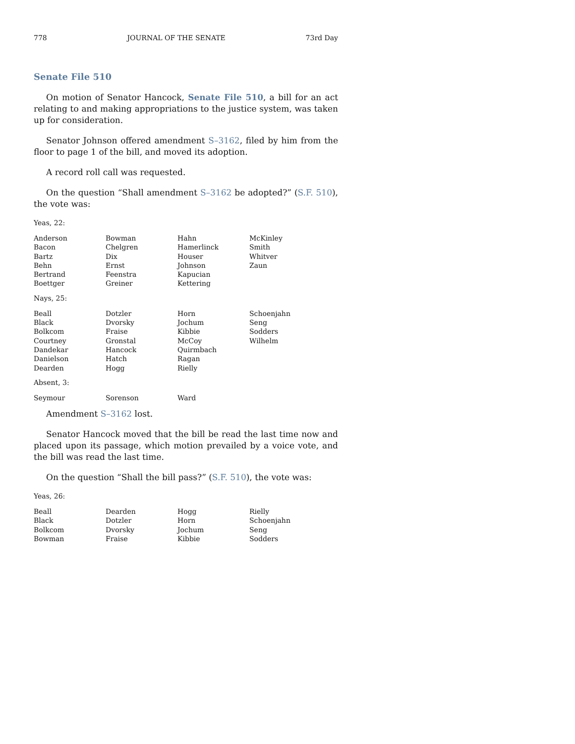778 JOURNAL OF THE SENATE 73rd Day
Senate File 510
On motion of Senator Hancock, Senate File 510, a bill for an act relating to and making appropriations to the justice system, was taken up for consideration.
Senator Johnson offered amendment S–3162, filed by him from the floor to page 1 of the bill, and moved its adoption.
A record roll call was requested.
On the question “Shall amendment S–3162 be adopted?” (S.F. 510), the vote was:
Yeas, 22:
| Anderson | Bowman | Hahn | McKinley |
| Bacon | Chelgren | Hamerlinck | Smith |
| Bartz | Dix | Houser | Whitver |
| Behn | Ernst | Johnson | Zaun |
| Bertrand | Feenstra | Kapucian | |
| Boettger | Greiner | Kettering | |
Nays, 25:
| Beall | Dotzler | Horn | Schoenjahn |
| Black | Dvorsky | Jochum | Seng |
| Bolkcom | Fraise | Kibbie | Sodders |
| Courtney | Gronstal | McCoy | Wilhelm |
| Dandekar | Hancock | Quirmbach | |
| Danielson | Hatch | Ragan | |
| Dearden | Hogg | Rielly | |
Absent, 3:
| Seymour | Sorenson | Ward | |
Amendment S–3162 lost.
Senator Hancock moved that the bill be read the last time now and placed upon its passage, which motion prevailed by a voice vote, and the bill was read the last time.
On the question “Shall the bill pass?” (S.F. 510), the vote was:
Yeas, 26:
| Beall | Dearden | Hogg | Rielly |
| Black | Dotzler | Horn | Schoenjahn |
| Bolkcom | Dvorsky | Jochum | Seng |
| Bowman | Fraise | Kibbie | Sodders |